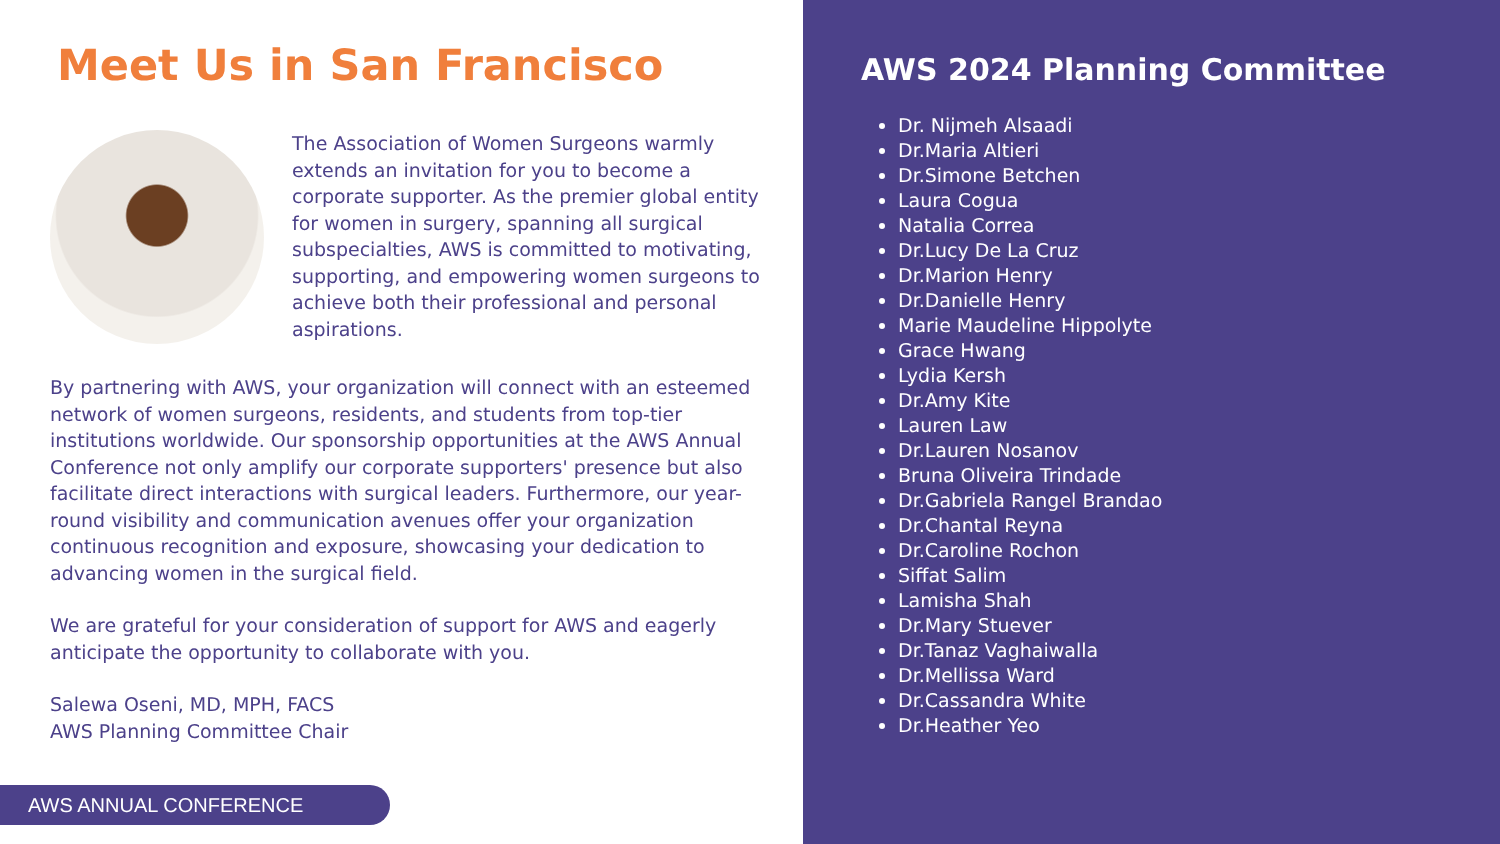Meet Us in San Francisco
The Association of Women Surgeons warmly extends an invitation for you to become a corporate supporter. As the premier global entity for women in surgery, spanning all surgical subspecialties, AWS is committed to motivating, supporting, and empowering women surgeons to achieve both their professional and personal aspirations.
By partnering with AWS, your organization will connect with an esteemed network of women surgeons, residents, and students from top-tier institutions worldwide. Our sponsorship opportunities at the AWS Annual Conference not only amplify our corporate supporters' presence but also facilitate direct interactions with surgical leaders. Furthermore, our year-round visibility and communication avenues offer your organization continuous recognition and exposure, showcasing your dedication to advancing women in the surgical field.
We are grateful for your consideration of support for AWS and eagerly anticipate the opportunity to collaborate with you.
Salewa Oseni, MD, MPH, FACS
AWS Planning Committee Chair
AWS ANNUAL CONFERENCE
AWS 2024 Planning Committee
Dr. Nijmeh Alsaadi
Dr.Maria Altieri
Dr.Simone Betchen
Laura Cogua
Natalia Correa
Dr.Lucy De La Cruz
Dr.Marion Henry
Dr.Danielle Henry
Marie Maudeline Hippolyte
Grace Hwang
Lydia Kersh
Dr.Amy Kite
Lauren Law
Dr.Lauren Nosanov
Bruna Oliveira Trindade
Dr.Gabriela Rangel Brandao
Dr.Chantal Reyna
Dr.Caroline Rochon
Siffat Salim
Lamisha Shah
Dr.Mary Stuever
Dr.Tanaz Vaghaiwalla
Dr.Mellissa Ward
Dr.Cassandra White
Dr.Heather Yeo